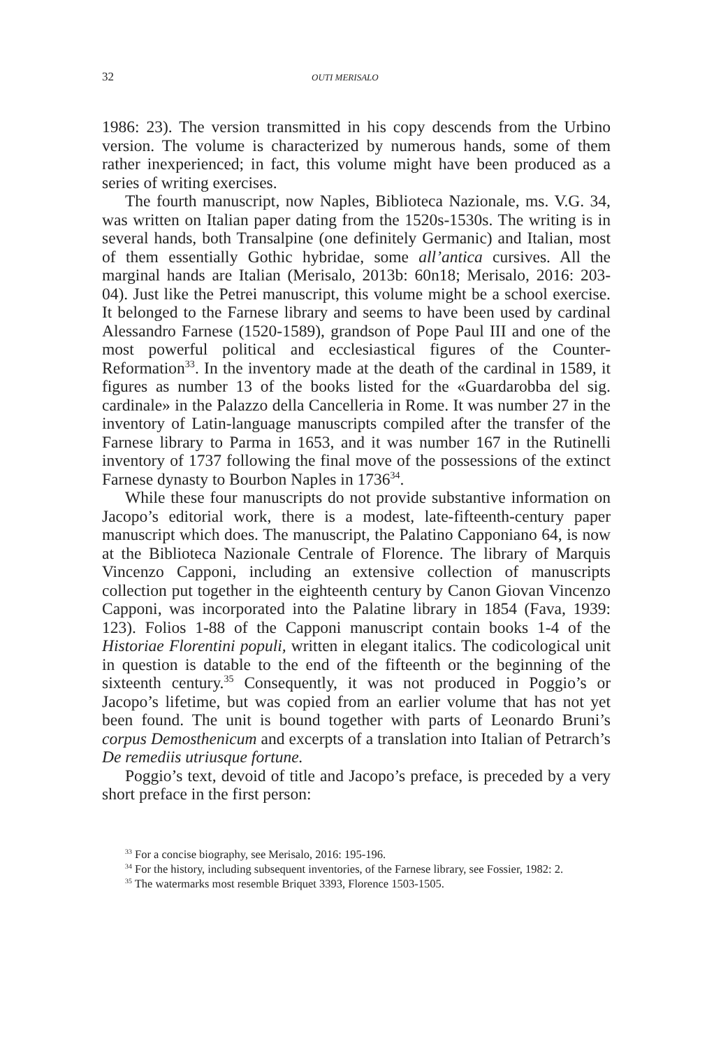32 OUTI MERISALO
1986: 23). The version transmitted in his copy descends from the Urbino version. The volume is characterized by numerous hands, some of them rather inexperienced; in fact, this volume might have been produced as a series of writing exercises.
The fourth manuscript, now Naples, Biblioteca Nazionale, ms. V.G. 34, was written on Italian paper dating from the 1520s-1530s. The writing is in several hands, both Transalpine (one definitely Germanic) and Italian, most of them essentially Gothic hybridae, some all’antica cursives. All the marginal hands are Italian (Merisalo, 2013b: 60n18; Merisalo, 2016: 203-04). Just like the Petrei manuscript, this volume might be a school exercise. It belonged to the Farnese library and seems to have been used by cardinal Alessandro Farnese (1520-1589), grandson of Pope Paul III and one of the most powerful political and ecclesiastical figures of the Counter-Reformation<sup>33</sup>. In the inventory made at the death of the cardinal in 1589, it figures as number 13 of the books listed for the «Guardarobba del sig. cardinale» in the Palazzo della Cancelleria in Rome. It was number 27 in the inventory of Latin-language manuscripts compiled after the transfer of the Farnese library to Parma in 1653, and it was number 167 in the Rutinelli inventory of 1737 following the final move of the possessions of the extinct Farnese dynasty to Bourbon Naples in 1736<sup>34</sup>.
While these four manuscripts do not provide substantive information on Jacopo’s editorial work, there is a modest, late-fifteenth-century paper manuscript which does. The manuscript, the Palatino Capponiano 64, is now at the Biblioteca Nazionale Centrale of Florence. The library of Marquis Vincenzo Capponi, including an extensive collection of manuscripts collection put together in the eighteenth century by Canon Giovan Vincenzo Capponi, was incorporated into the Palatine library in 1854 (Fava, 1939: 123). Folios 1-88 of the Capponi manuscript contain books 1-4 of the Historiae Florentini populi, written in elegant italics. The codicological unit in question is datable to the end of the fifteenth or the beginning of the sixteenth century.<sup>35</sup> Consequently, it was not produced in Poggio’s or Jacopo’s lifetime, but was copied from an earlier volume that has not yet been found. The unit is bound together with parts of Leonardo Bruni’s corpus Demosthenicum and excerpts of a translation into Italian of Petrarch’s De remediis utriusque fortune.
Poggio’s text, devoid of title and Jacopo’s preface, is preceded by a very short preface in the first person:
<sup>33</sup> For a concise biography, see Merisalo, 2016: 195-196.
<sup>34</sup> For the history, including subsequent inventories, of the Farnese library, see Fossier, 1982: 2.
<sup>35</sup> The watermarks most resemble Briquet 3393, Florence 1503-1505.